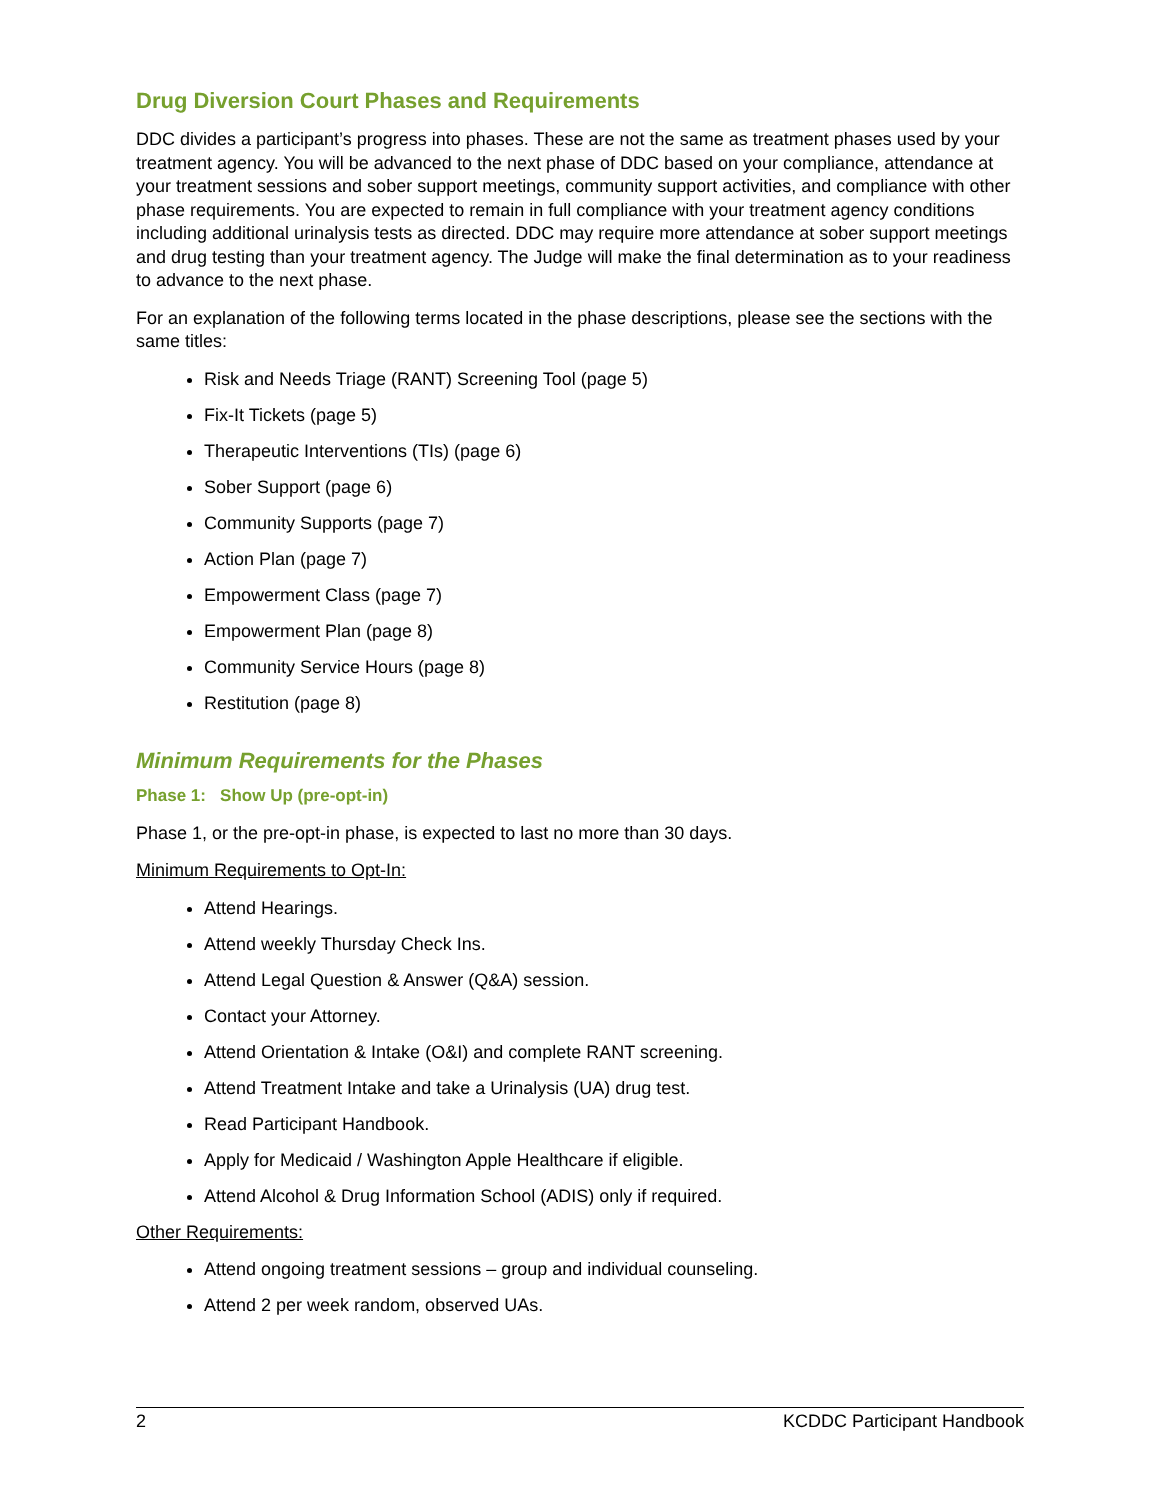Drug Diversion Court Phases and Requirements
DDC divides a participant’s progress into phases. These are not the same as treatment phases used by your treatment agency. You will be advanced to the next phase of DDC based on your compliance, attendance at your treatment sessions and sober support meetings, community support activities, and compliance with other phase requirements. You are expected to remain in full compliance with your treatment agency conditions including additional urinalysis tests as directed. DDC may require more attendance at sober support meetings and drug testing than your treatment agency. The Judge will make the final determination as to your readiness to advance to the next phase.
For an explanation of the following terms located in the phase descriptions, please see the sections with the same titles:
Risk and Needs Triage (RANT) Screening Tool (page 5)
Fix-It Tickets (page 5)
Therapeutic Interventions (TIs) (page 6)
Sober Support (page 6)
Community Supports (page 7)
Action Plan (page 7)
Empowerment Class (page 7)
Empowerment Plan (page 8)
Community Service Hours (page 8)
Restitution (page 8)
Minimum Requirements for the Phases
Phase 1: Show Up (pre-opt-in)
Phase 1, or the pre-opt-in phase, is expected to last no more than 30 days.
Minimum Requirements to Opt-In:
Attend Hearings.
Attend weekly Thursday Check Ins.
Attend Legal Question & Answer (Q&A) session.
Contact your Attorney.
Attend Orientation & Intake (O&I) and complete RANT screening.
Attend Treatment Intake and take a Urinalysis (UA) drug test.
Read Participant Handbook.
Apply for Medicaid / Washington Apple Healthcare if eligible.
Attend Alcohol & Drug Information School (ADIS) only if required.
Other Requirements:
Attend ongoing treatment sessions – group and individual counseling.
Attend 2 per week random, observed UAs.
2 KCDDC Participant Handbook